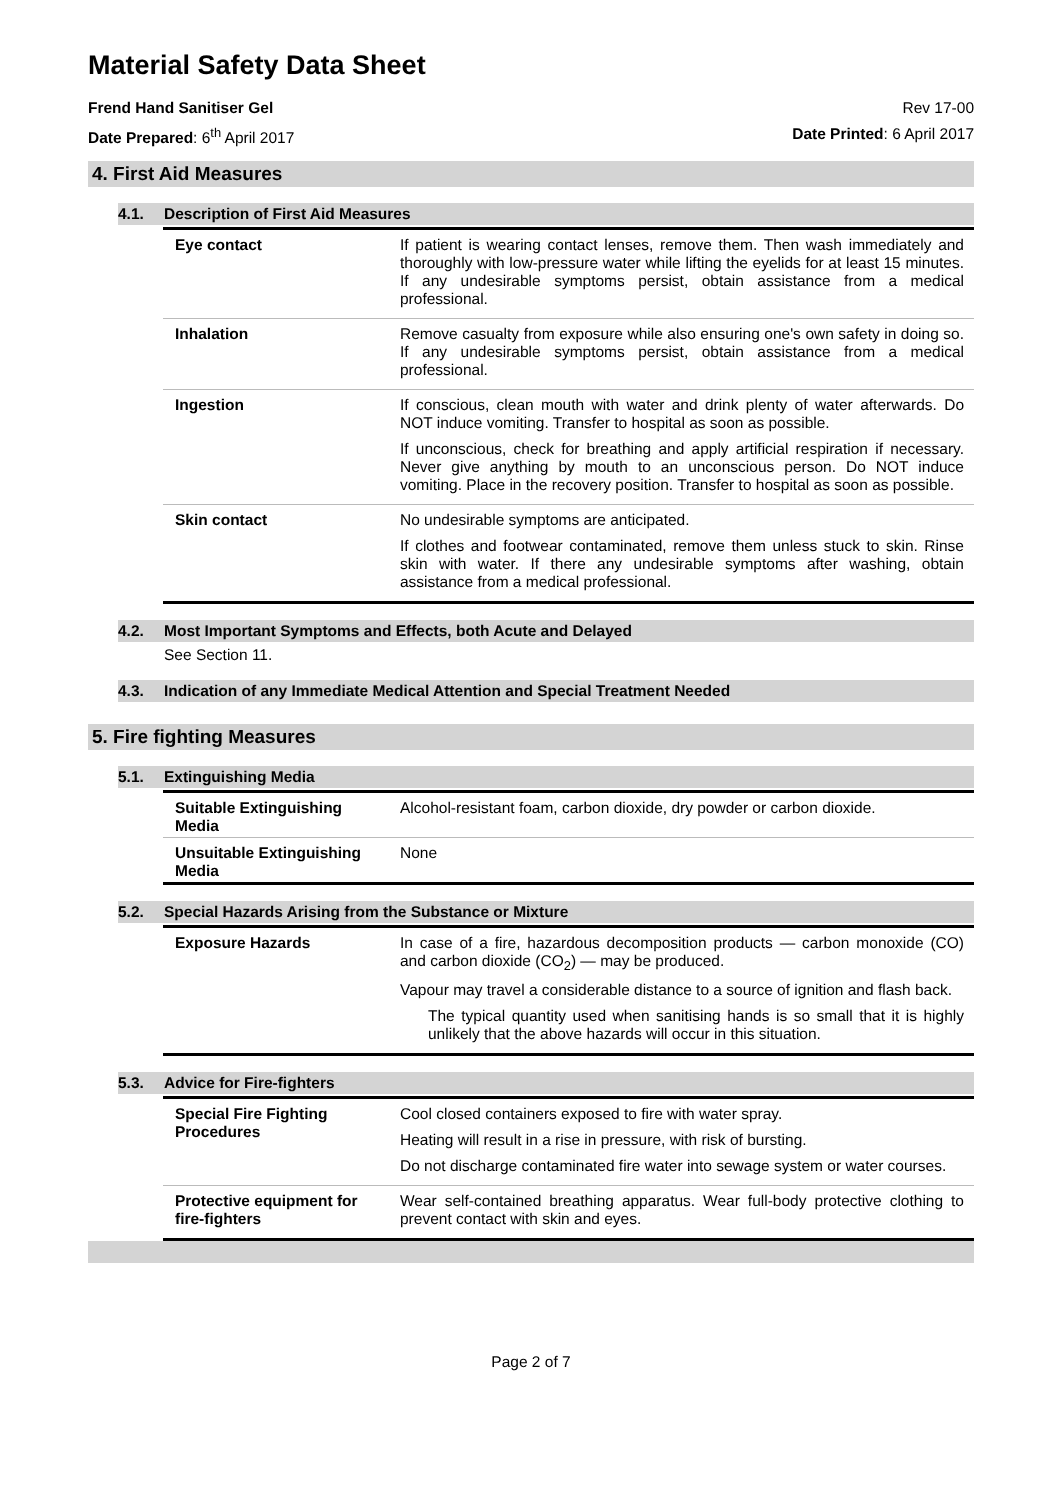Material Safety Data Sheet
Frend Hand Sanitiser Gel Rev 17-00
Date Prepared: 6<sup>th</sup> April 2017 Date Printed: 6 April 2017
4. First Aid Measures
4.1. Description of First Aid Measures
| Eye contact | If patient is wearing contact lenses, remove them. Then wash immediately and thoroughly with low-pressure water while lifting the eyelids for at least 15 minutes. If any undesirable symptoms persist, obtain assistance from a medical professional. |
| Inhalation | Remove casualty from exposure while also ensuring one's own safety in doing so. If any undesirable symptoms persist, obtain assistance from a medical professional. |
| Ingestion | If conscious, clean mouth with water and drink plenty of water afterwards. Do NOT induce vomiting. Transfer to hospital as soon as possible. If unconscious, check for breathing and apply artificial respiration if necessary. Never give anything by mouth to an unconscious person. Do NOT induce vomiting. Place in the recovery position. Transfer to hospital as soon as possible. |
| Skin contact | No undesirable symptoms are anticipated. If clothes and footwear contaminated, remove them unless stuck to skin. Rinse skin with water. If there any undesirable symptoms after washing, obtain assistance from a medical professional. |
4.2. Most Important Symptoms and Effects, both Acute and Delayed
See Section 11.
4.3. Indication of any Immediate Medical Attention and Special Treatment Needed
5. Fire fighting Measures
5.1. Extinguishing Media
| Suitable Extinguishing Media | Alcohol-resistant foam, carbon dioxide, dry powder or carbon dioxide. |
| Unsuitable Extinguishing Media | None |
5.2. Special Hazards Arising from the Substance or Mixture
| Exposure Hazards | In case of a fire, hazardous decomposition products — carbon monoxide (CO) and carbon dioxide (CO<sub>2</sub>) — may be produced. Vapour may travel a considerable distance to a source of ignition and flash back. The typical quantity used when sanitising hands is so small that it is highly unlikely that the above hazards will occur in this situation. |
5.3. Advice for Fire-fighters
| Special Fire Fighting Procedures | Cool closed containers exposed to fire with water spray. Heating will result in a rise in pressure, with risk of bursting. Do not discharge contaminated fire water into sewage system or water courses. |
| Protective equipment for fire-fighters | Wear self-contained breathing apparatus. Wear full-body protective clothing to prevent contact with skin and eyes. |
Page 2 of 7